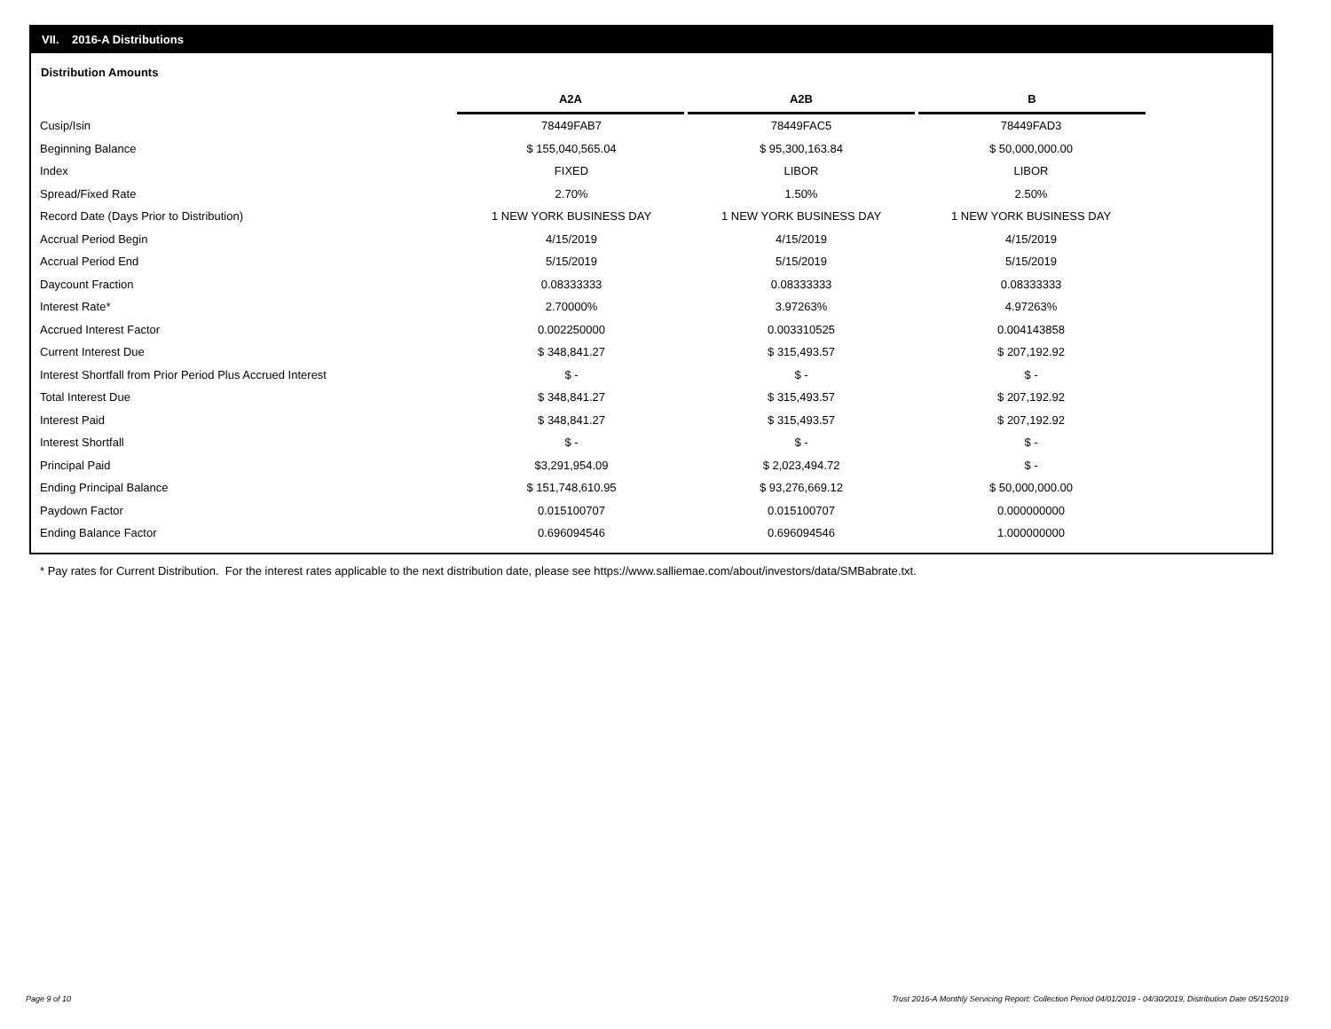VII. 2016-A Distributions
Distribution Amounts
| | A2A | A2B | B |
| --- | --- | --- | --- |
| Cusip/Isin | 78449FAB7 | 78449FAC5 | 78449FAD3 |
| Beginning Balance | $ 155,040,565.04 | $ 95,300,163.84 | $ 50,000,000.00 |
| Index | FIXED | LIBOR | LIBOR |
| Spread/Fixed Rate | 2.70% | 1.50% | 2.50% |
| Record Date (Days Prior to Distribution) | 1 NEW YORK BUSINESS DAY | 1 NEW YORK BUSINESS DAY | 1 NEW YORK BUSINESS DAY |
| Accrual Period Begin | 4/15/2019 | 4/15/2019 | 4/15/2019 |
| Accrual Period End | 5/15/2019 | 5/15/2019 | 5/15/2019 |
| Daycount Fraction | 0.08333333 | 0.08333333 | 0.08333333 |
| Interest Rate* | 2.70000% | 3.97263% | 4.97263% |
| Accrued Interest Factor | 0.002250000 | 0.003310525 | 0.004143858 |
| Current Interest Due | $ 348,841.27 | $ 315,493.57 | $ 207,192.92 |
| Interest Shortfall from Prior Period Plus Accrued Interest | $ - | $ - | $ - |
| Total Interest Due | $ 348,841.27 | $ 315,493.57 | $ 207,192.92 |
| Interest Paid | $ 348,841.27 | $ 315,493.57 | $ 207,192.92 |
| Interest Shortfall | $ - | $ - | $ - |
| Principal Paid | $3,291,954.09 | $ 2,023,494.72 | $ - |
| Ending Principal Balance | $ 151,748,610.95 | $ 93,276,669.12 | $ 50,000,000.00 |
| Paydown Factor | 0.015100707 | 0.015100707 | 0.000000000 |
| Ending Balance Factor | 0.696094546 | 0.696094546 | 1.000000000 |
* Pay rates for Current Distribution. For the interest rates applicable to the next distribution date, please see https://www.salliemae.com/about/investors/data/SMBabrate.txt.
Page 9 of 10
Trust 2016-A Monthly Servicing Report: Collection Period 04/01/2019 - 04/30/2019, Distribution Date 05/15/2019